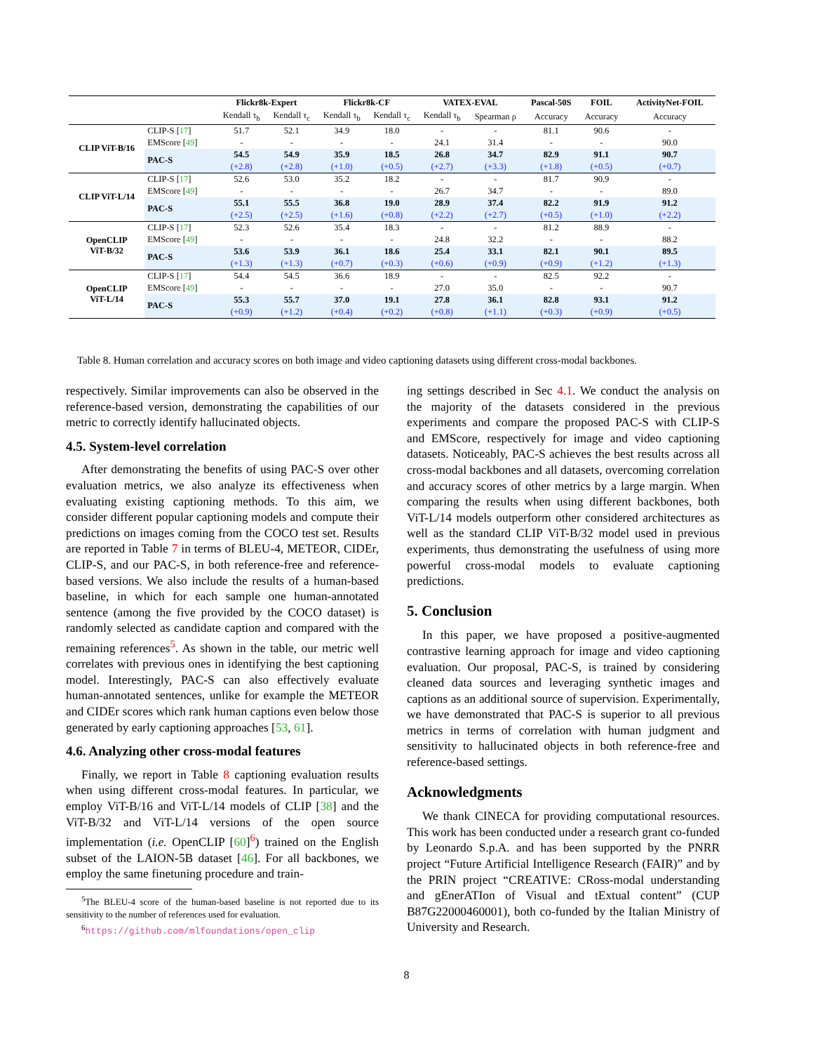| | | Flickr8k-Expert | | Flickr8k-CF | | VATEX-EVAL | | Pascal-50S | FOIL | ActivityNet-FOIL |
| --- | --- | --- | --- | --- | --- | --- | --- | --- | --- | --- |
| | | Kendall τ<sub>b</sub> | Kendall τ<sub>c</sub> | Kendall τ<sub>b</sub> | Kendall τ<sub>c</sub> | Kendall τ<sub>b</sub> | Spearman ρ | Accuracy | Accuracy | Accuracy |
| CLIP ViT-B/16 | CLIP-S [ 17 ] | 51.7 | 52.1 | 34.9 | 18.0 | - | - | 81.1 | 90.6 | - |
| | EMScore [ 49 ] | - | - | - | - | 24.1 | 31.4 | - | - | 90.0 |
| | PAC-S | 54.5 | 54.9 | 35.9 | 18.5 | 26.8 | 34.7 | 82.9 | 91.1 | 90.7 |
| | | (+2.8) | (+2.8) | (+1.0) | (+0.5) | (+2.7) | (+3.3) | (+1.8) | (+0.5) | (+0.7) |
| CLIP ViT-L/14 | CLIP-S [ 17 ] | 52.6 | 53.0 | 35.2 | 18.2 | - | - | 81.7 | 90.9 | - |
| | EMScore [ 49 ] | - | - | - | - | 26.7 | 34.7 | - | - | 89.0 |
| | PAC-S | 55.1 | 55.5 | 36.8 | 19.0 | 28.9 | 37.4 | 82.2 | 91.9 | 91.2 |
| | | (+2.5) | (+2.5) | (+1.6) | (+0.8) | (+2.2) | (+2.7) | (+0.5) | (+1.0) | (+2.2) |
| OpenCLIP ViT-B/32 | CLIP-S [ 17 ] | 52.3 | 52.6 | 35.4 | 18.3 | - | - | 81.2 | 88.9 | - |
| | EMScore [ 49 ] | - | - | - | - | 24.8 | 32.2 | - | - | 88.2 |
| | PAC-S | 53.6 | 53.9 | 36.1 | 18.6 | 25.4 | 33.1 | 82.1 | 90.1 | 89.5 |
| | | (+1.3) | (+1.3) | (+0.7) | (+0.3) | (+0.6) | (+0.9) | (+0.9) | (+1.2) | (+1.3) |
| OpenCLIP ViT-L/14 | CLIP-S [ 17 ] | 54.4 | 54.5 | 36.6 | 18.9 | - | - | 82.5 | 92.2 | - |
| | EMScore [ 49 ] | - | - | - | - | 27.0 | 35.0 | - | - | 90.7 |
| | PAC-S | 55.3 | 55.7 | 37.0 | 19.1 | 27.8 | 36.1 | 82.8 | 93.1 | 91.2 |
| | | (+0.9) | (+1.2) | (+0.4) | (+0.2) | (+0.8) | (+1.1) | (+0.3) | (+0.9) | (+0.5) |
Table 8. Human correlation and accuracy scores on both image and video captioning datasets using different cross-modal backbones.
respectively. Similar improvements can also be observed in the reference-based version, demonstrating the capabilities of our metric to correctly identify hallucinated objects.
4.5. System-level correlation
After demonstrating the benefits of using PAC-S over other evaluation metrics, we also analyze its effectiveness when evaluating existing captioning methods. To this aim, we consider different popular captioning models and compute their predictions on images coming from the COCO test set. Results are reported in Table 7 in terms of BLEU-4, METEOR, CIDEr, CLIP-S, and our PAC-S, in both reference-free and reference-based versions. We also include the results of a human-based baseline, in which for each sample one human-annotated sentence (among the five provided by the COCO dataset) is randomly selected as candidate caption and compared with the remaining references<sup>5</sup>. As shown in the table, our metric well correlates with previous ones in identifying the best captioning model. Interestingly, PAC-S can also effectively evaluate human-annotated sentences, unlike for example the METEOR and CIDEr scores which rank human captions even below those generated by early captioning approaches [53, 61].
4.6. Analyzing other cross-modal features
Finally, we report in Table 8 captioning evaluation results when using different cross-modal features. In particular, we employ ViT-B/16 and ViT-L/14 models of CLIP [38] and the ViT-B/32 and ViT-L/14 versions of the open source implementation (i.e. OpenCLIP [60]<sup>6</sup>) trained on the English subset of the LAION-5B dataset [46]. For all backbones, we employ the same finetuning procedure and train-
<sup>5</sup> The BLEU-4 score of the human-based baseline is not reported due to its sensitivity to the number of references used for evaluation.
<sup>6</sup> https://github.com/mlfoundations/open_clip
ing settings described in Sec 4.1. We conduct the analysis on the majority of the datasets considered in the previous experiments and compare the proposed PAC-S with CLIP-S and EMScore, respectively for image and video captioning datasets. Noticeably, PAC-S achieves the best results across all cross-modal backbones and all datasets, overcoming correlation and accuracy scores of other metrics by a large margin. When comparing the results when using different backbones, both ViT-L/14 models outperform other considered architectures as well as the standard CLIP ViT-B/32 model used in previous experiments, thus demonstrating the usefulness of using more powerful cross-modal models to evaluate captioning predictions.
5. Conclusion
In this paper, we have proposed a positive-augmented contrastive learning approach for image and video captioning evaluation. Our proposal, PAC-S, is trained by considering cleaned data sources and leveraging synthetic images and captions as an additional source of supervision. Experimentally, we have demonstrated that PAC-S is superior to all previous metrics in terms of correlation with human judgment and sensitivity to hallucinated objects in both reference-free and reference-based settings.
Acknowledgments
We thank CINECA for providing computational resources. This work has been conducted under a research grant co-funded by Leonardo S.p.A. and has been supported by the PNRR project “Future Artificial Intelligence Research (FAIR)” and by the PRIN project “CREATIVE: CRoss-modal understanding and gEnerATIon of Visual and tExtual content” (CUP B87G22000460001), both co-funded by the Italian Ministry of University and Research.
8